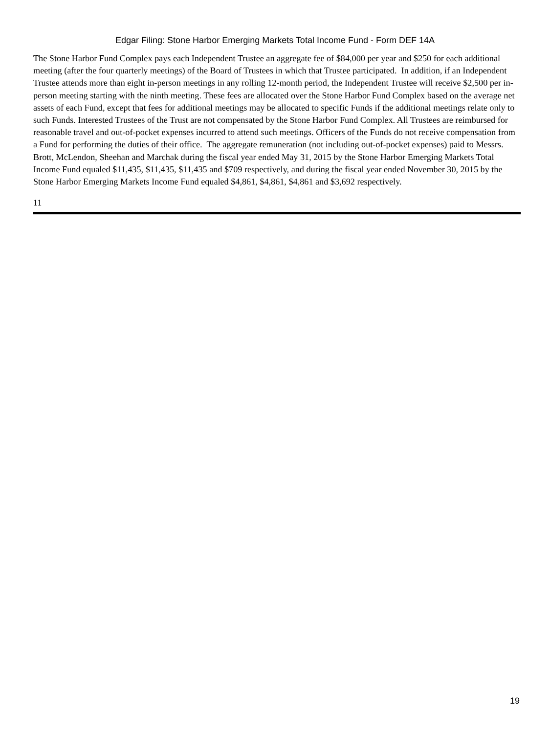Edgar Filing: Stone Harbor Emerging Markets Total Income Fund - Form DEF 14A
The Stone Harbor Fund Complex pays each Independent Trustee an aggregate fee of $84,000 per year and $250 for each additional meeting (after the four quarterly meetings) of the Board of Trustees in which that Trustee participated. In addition, if an Independent Trustee attends more than eight in-person meetings in any rolling 12-month period, the Independent Trustee will receive $2,500 per in-person meeting starting with the ninth meeting. These fees are allocated over the Stone Harbor Fund Complex based on the average net assets of each Fund, except that fees for additional meetings may be allocated to specific Funds if the additional meetings relate only to such Funds. Interested Trustees of the Trust are not compensated by the Stone Harbor Fund Complex. All Trustees are reimbursed for reasonable travel and out-of-pocket expenses incurred to attend such meetings. Officers of the Funds do not receive compensation from a Fund for performing the duties of their office. The aggregate remuneration (not including out-of-pocket expenses) paid to Messrs. Brott, McLendon, Sheehan and Marchak during the fiscal year ended May 31, 2015 by the Stone Harbor Emerging Markets Total Income Fund equaled $11,435, $11,435, $11,435 and $709 respectively, and during the fiscal year ended November 30, 2015 by the Stone Harbor Emerging Markets Income Fund equaled $4,861, $4,861, $4,861 and $3,692 respectively.
11
19